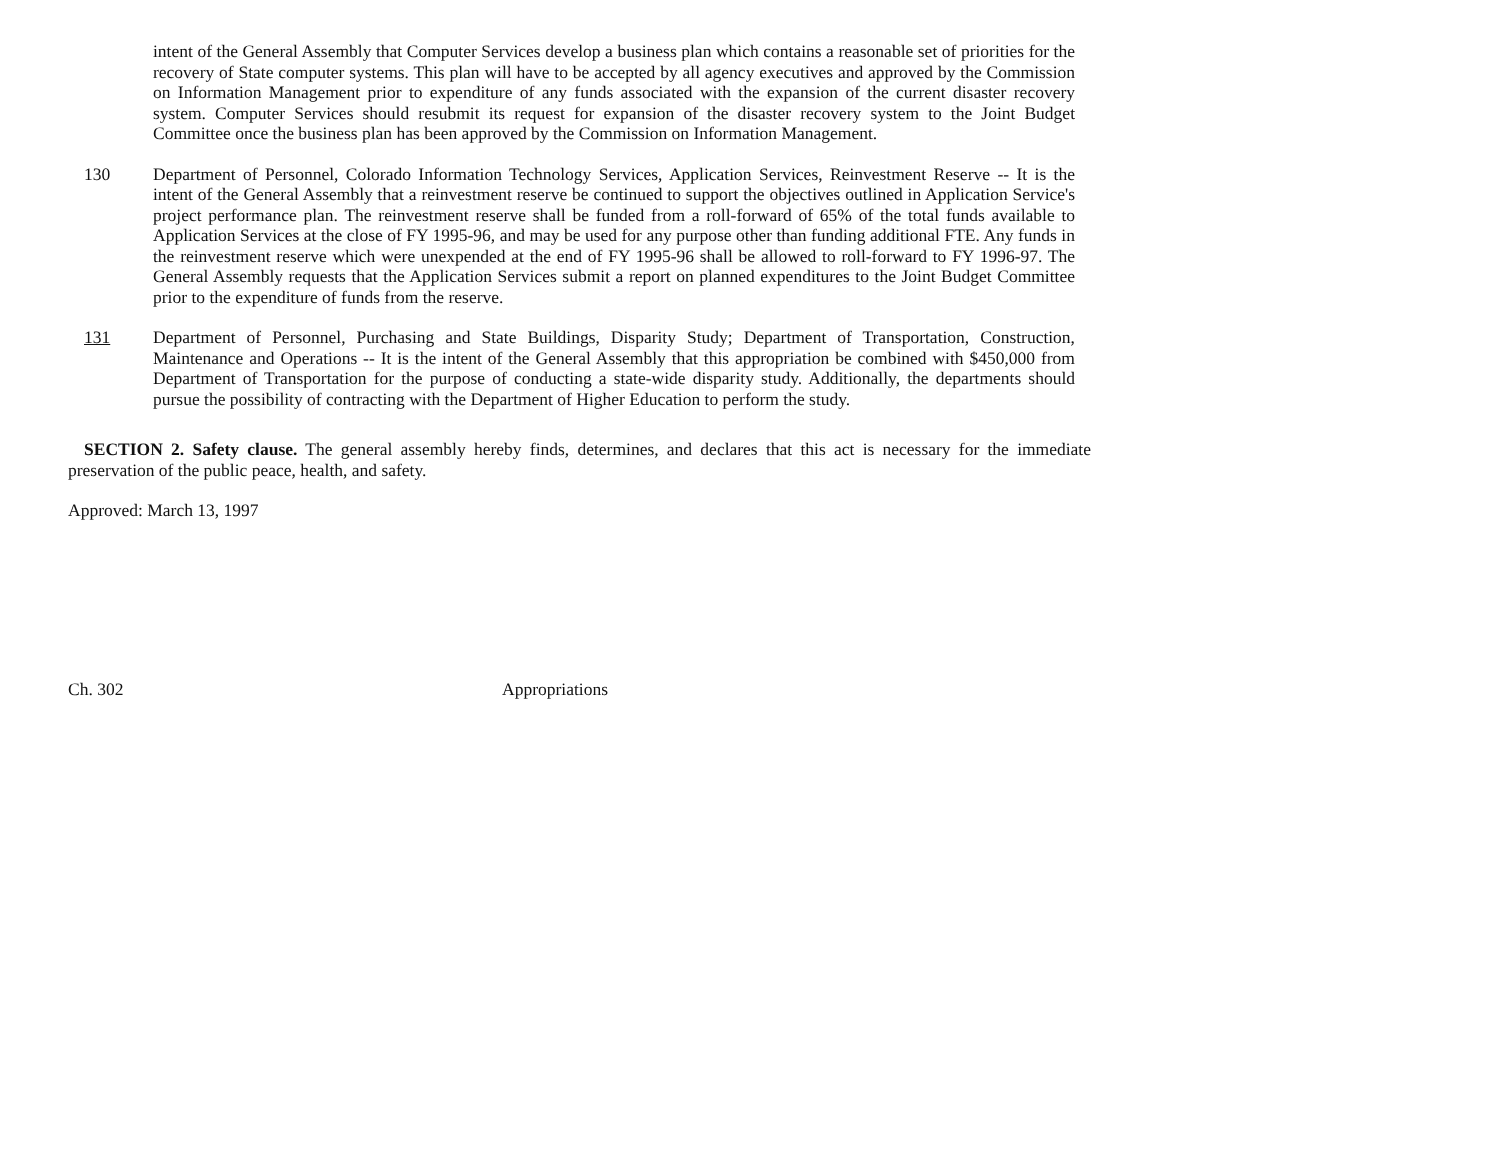intent of the General Assembly that Computer Services develop a business plan which contains a reasonable set of priorities for the recovery of State computer systems. This plan will have to be accepted by all agency executives and approved by the Commission on Information Management prior to expenditure of any funds associated with the expansion of the current disaster recovery system. Computer Services should resubmit its request for expansion of the disaster recovery system to the Joint Budget Committee once the business plan has been approved by the Commission on Information Management.
130 Department of Personnel, Colorado Information Technology Services, Application Services, Reinvestment Reserve -- It is the intent of the General Assembly that a reinvestment reserve be continued to support the objectives outlined in Application Service's project performance plan. The reinvestment reserve shall be funded from a roll-forward of 65% of the total funds available to Application Services at the close of FY 1995-96, and may be used for any purpose other than funding additional FTE. Any funds in the reinvestment reserve which were unexpended at the end of FY 1995-96 shall be allowed to roll-forward to FY 1996-97. The General Assembly requests that the Application Services submit a report on planned expenditures to the Joint Budget Committee prior to the expenditure of funds from the reserve.
131 Department of Personnel, Purchasing and State Buildings, Disparity Study; Department of Transportation, Construction, Maintenance and Operations -- It is the intent of the General Assembly that this appropriation be combined with $450,000 from Department of Transportation for the purpose of conducting a state-wide disparity study. Additionally, the departments should pursue the possibility of contracting with the Department of Higher Education to perform the study.
SECTION 2. Safety clause. The general assembly hereby finds, determines, and declares that this act is necessary for the immediate preservation of the public peace, health, and safety.
Approved: March 13, 1997
Ch. 302 Appropriations